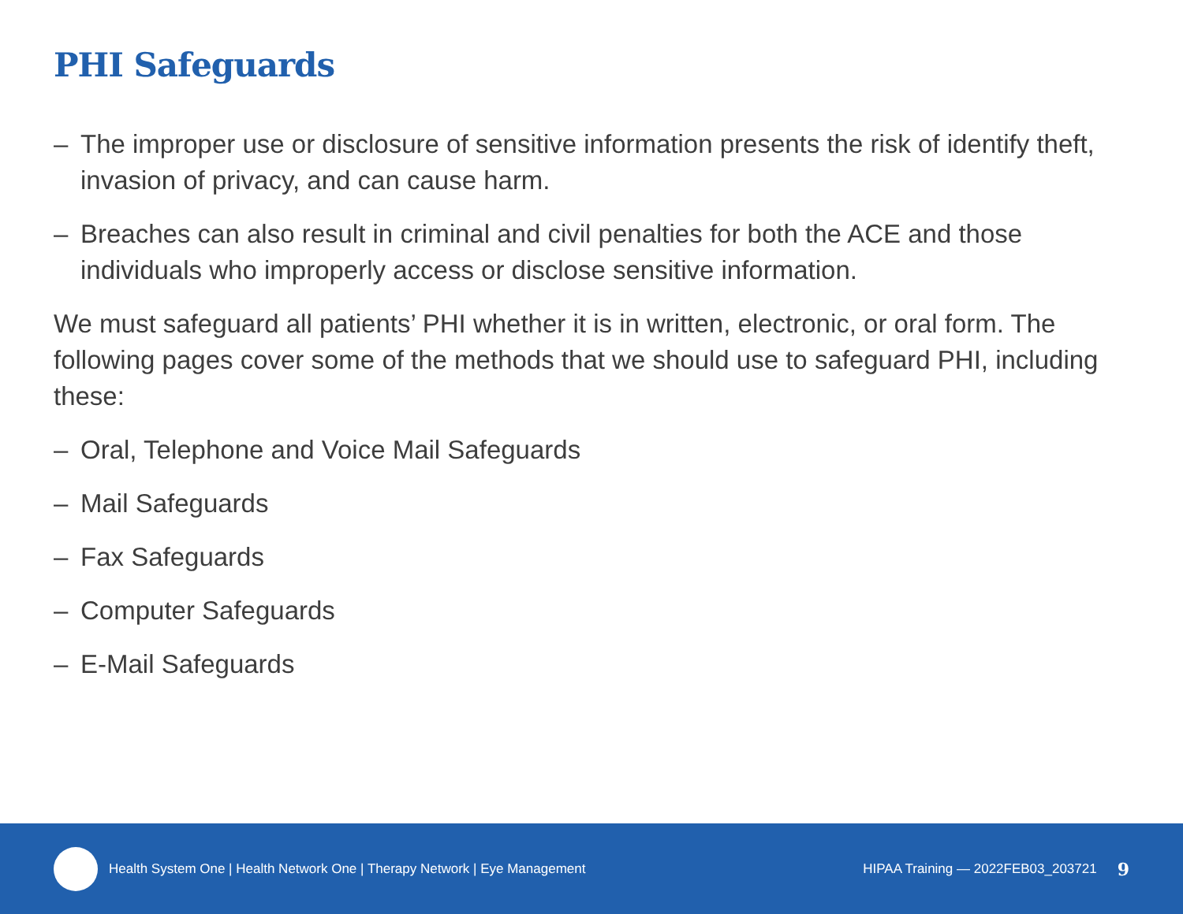PHI Safeguards
– The improper use or disclosure of sensitive information presents the risk of identify theft, invasion of privacy, and can cause harm.
– Breaches can also result in criminal and civil penalties for both the ACE and those individuals who improperly access or disclose sensitive information.
We must safeguard all patients’ PHI whether it is in written, electronic, or oral form. The following pages cover some of the methods that we should use to safeguard PHI, including these:
– Oral, Telephone and Voice Mail Safeguards
– Mail Safeguards
– Fax Safeguards
– Computer Safeguards
– E-Mail Safeguards
Health System One | Health Network One | Therapy Network | Eye Management
HIPAA Training — 2022FEB03_203721 9